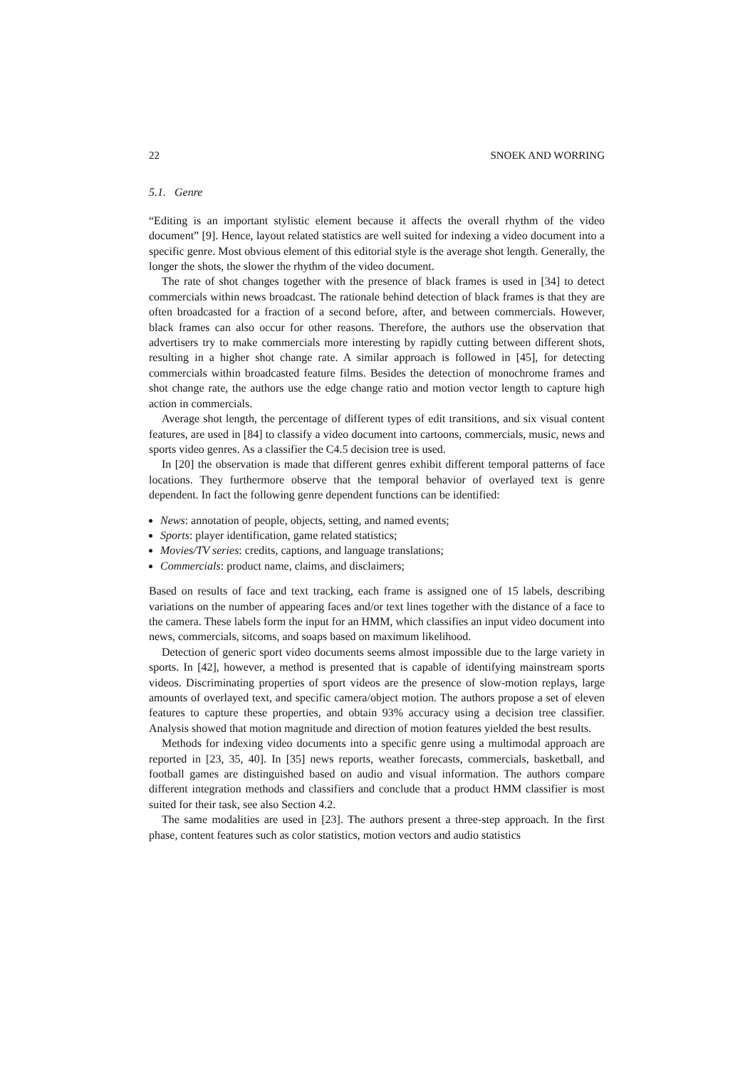22 SNOEK AND WORRING
5.1. Genre
“Editing is an important stylistic element because it affects the overall rhythm of the video document” [9]. Hence, layout related statistics are well suited for indexing a video document into a specific genre. Most obvious element of this editorial style is the average shot length. Generally, the longer the shots, the slower the rhythm of the video document.
The rate of shot changes together with the presence of black frames is used in [34] to detect commercials within news broadcast. The rationale behind detection of black frames is that they are often broadcasted for a fraction of a second before, after, and between commercials. However, black frames can also occur for other reasons. Therefore, the authors use the observation that advertisers try to make commercials more interesting by rapidly cutting between different shots, resulting in a higher shot change rate. A similar approach is followed in [45], for detecting commercials within broadcasted feature films. Besides the detection of monochrome frames and shot change rate, the authors use the edge change ratio and motion vector length to capture high action in commercials.
Average shot length, the percentage of different types of edit transitions, and six visual content features, are used in [84] to classify a video document into cartoons, commercials, music, news and sports video genres. As a classifier the C4.5 decision tree is used.
In [20] the observation is made that different genres exhibit different temporal patterns of face locations. They furthermore observe that the temporal behavior of overlayed text is genre dependent. In fact the following genre dependent functions can be identified:
News: annotation of people, objects, setting, and named events;
Sports: player identification, game related statistics;
Movies/TV series: credits, captions, and language translations;
Commercials: product name, claims, and disclaimers;
Based on results of face and text tracking, each frame is assigned one of 15 labels, describing variations on the number of appearing faces and/or text lines together with the distance of a face to the camera. These labels form the input for an HMM, which classifies an input video document into news, commercials, sitcoms, and soaps based on maximum likelihood.
Detection of generic sport video documents seems almost impossible due to the large variety in sports. In [42], however, a method is presented that is capable of identifying mainstream sports videos. Discriminating properties of sport videos are the presence of slow-motion replays, large amounts of overlayed text, and specific camera/object motion. The authors propose a set of eleven features to capture these properties, and obtain 93% accuracy using a decision tree classifier. Analysis showed that motion magnitude and direction of motion features yielded the best results.
Methods for indexing video documents into a specific genre using a multimodal approach are reported in [23, 35, 40]. In [35] news reports, weather forecasts, commercials, basketball, and football games are distinguished based on audio and visual information. The authors compare different integration methods and classifiers and conclude that a product HMM classifier is most suited for their task, see also Section 4.2.
The same modalities are used in [23]. The authors present a three-step approach. In the first phase, content features such as color statistics, motion vectors and audio statistics